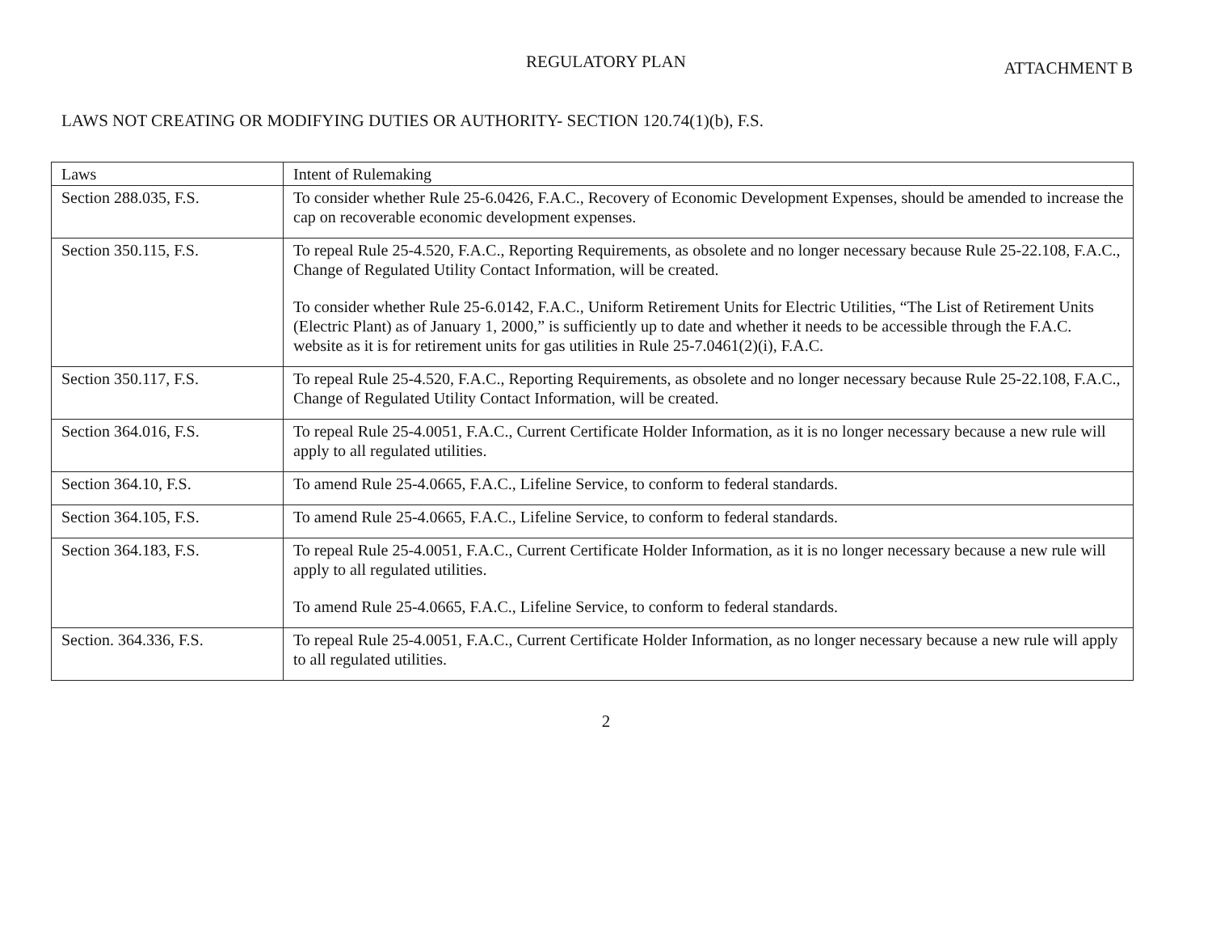REGULATORY PLAN
ATTACHMENT B
LAWS NOT CREATING OR MODIFYING DUTIES OR AUTHORITY- SECTION 120.74(1)(b), F.S.
| Laws | Intent of Rulemaking |
| Section 288.035, F.S. | To consider whether Rule 25-6.0426, F.A.C., Recovery of Economic Development Expenses, should be amended to increase the cap on recoverable economic development expenses. |
| Section 350.115, F.S. | To repeal Rule 25-4.520, F.A.C., Reporting Requirements, as obsolete and no longer necessary because Rule 25-22.108, F.A.C., Change of Regulated Utility Contact Information, will be created. To consider whether Rule 25-6.0142, F.A.C., Uniform Retirement Units for Electric Utilities, “The List of Retirement Units (Electric Plant) as of January 1, 2000,” is sufficiently up to date and whether it needs to be accessible through the F.A.C. website as it is for retirement units for gas utilities in Rule 25-7.0461(2)(i), F.A.C. |
| Section 350.117, F.S. | To repeal Rule 25-4.520, F.A.C., Reporting Requirements, as obsolete and no longer necessary because Rule 25-22.108, F.A.C., Change of Regulated Utility Contact Information, will be created. |
| Section 364.016, F.S. | To repeal Rule 25-4.0051, F.A.C., Current Certificate Holder Information, as it is no longer necessary because a new rule will apply to all regulated utilities. |
| Section 364.10, F.S. | To amend Rule 25-4.0665, F.A.C., Lifeline Service, to conform to federal standards. |
| Section 364.105, F.S. | To amend Rule 25-4.0665, F.A.C., Lifeline Service, to conform to federal standards. |
| Section 364.183, F.S. | To repeal Rule 25-4.0051, F.A.C., Current Certificate Holder Information, as it is no longer necessary because a new rule will apply to all regulated utilities. To amend Rule 25-4.0665, F.A.C., Lifeline Service, to conform to federal standards. |
| Section. 364.336, F.S. | To repeal Rule 25-4.0051, F.A.C., Current Certificate Holder Information, as no longer necessary because a new rule will apply to all regulated utilities. |
2